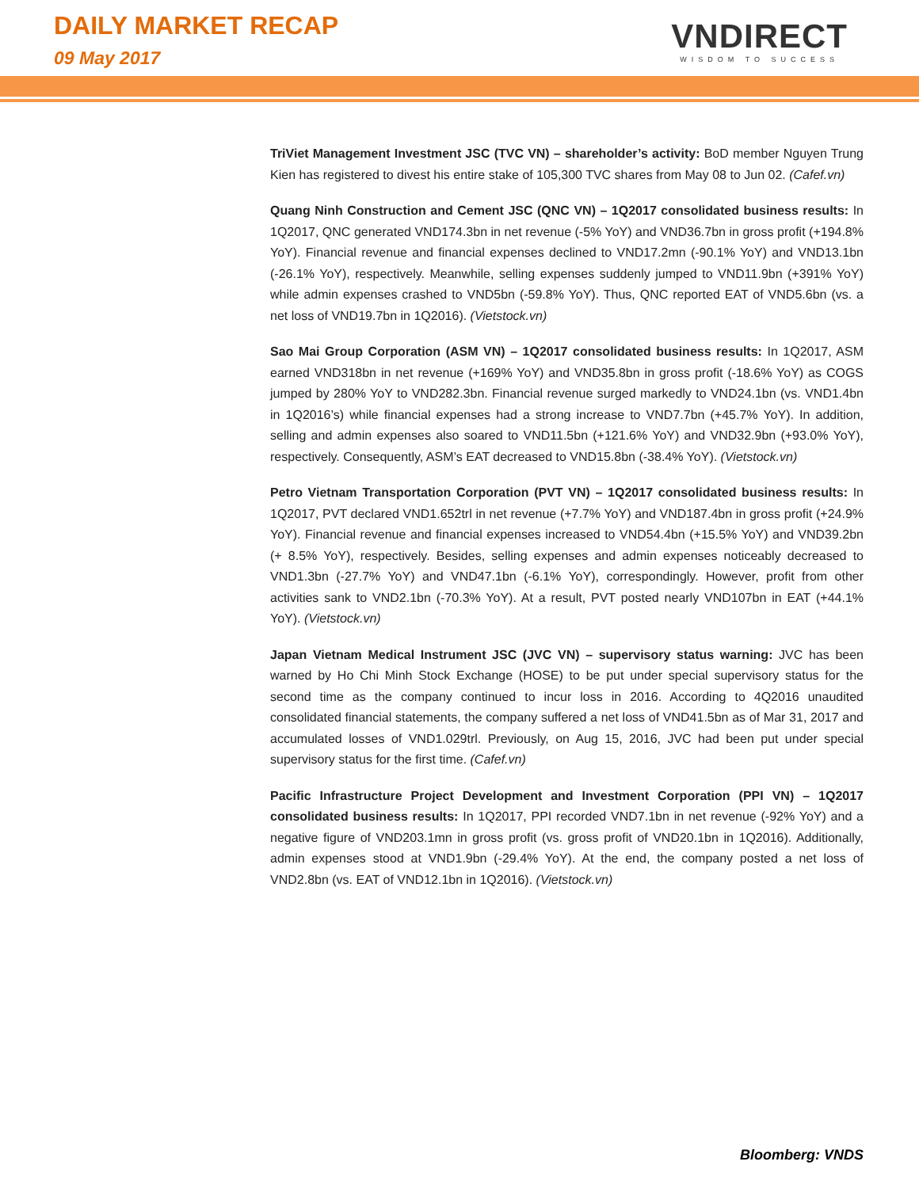DAILY MARKET RECAP
09 May 2017
VNDIRECT
WISDOM TO SUCCESS
TriViet Management Investment JSC (TVC VN) – shareholder’s activity: BoD member Nguyen Trung Kien has registered to divest his entire stake of 105,300 TVC shares from May 08 to Jun 02. (Cafef.vn)
Quang Ninh Construction and Cement JSC (QNC VN) – 1Q2017 consolidated business results: In 1Q2017, QNC generated VND174.3bn in net revenue (-5% YoY) and VND36.7bn in gross profit (+194.8% YoY). Financial revenue and financial expenses declined to VND17.2mn (-90.1% YoY) and VND13.1bn (-26.1% YoY), respectively. Meanwhile, selling expenses suddenly jumped to VND11.9bn (+391% YoY) while admin expenses crashed to VND5bn (-59.8% YoY). Thus, QNC reported EAT of VND5.6bn (vs. a net loss of VND19.7bn in 1Q2016). (Vietstock.vn)
Sao Mai Group Corporation (ASM VN) – 1Q2017 consolidated business results: In 1Q2017, ASM earned VND318bn in net revenue (+169% YoY) and VND35.8bn in gross profit (-18.6% YoY) as COGS jumped by 280% YoY to VND282.3bn. Financial revenue surged markedly to VND24.1bn (vs. VND1.4bn in 1Q2016’s) while financial expenses had a strong increase to VND7.7bn (+45.7% YoY). In addition, selling and admin expenses also soared to VND11.5bn (+121.6% YoY) and VND32.9bn (+93.0% YoY), respectively. Consequently, ASM’s EAT decreased to VND15.8bn (-38.4% YoY). (Vietstock.vn)
Petro Vietnam Transportation Corporation (PVT VN) – 1Q2017 consolidated business results: In 1Q2017, PVT declared VND1.652trl in net revenue (+7.7% YoY) and VND187.4bn in gross profit (+24.9% YoY). Financial revenue and financial expenses increased to VND54.4bn (+15.5% YoY) and VND39.2bn (+ 8.5% YoY), respectively. Besides, selling expenses and admin expenses noticeably decreased to VND1.3bn (-27.7% YoY) and VND47.1bn (-6.1% YoY), correspondingly. However, profit from other activities sank to VND2.1bn (-70.3% YoY). At a result, PVT posted nearly VND107bn in EAT (+44.1% YoY). (Vietstock.vn)
Japan Vietnam Medical Instrument JSC (JVC VN) – supervisory status warning: JVC has been warned by Ho Chi Minh Stock Exchange (HOSE) to be put under special supervisory status for the second time as the company continued to incur loss in 2016. According to 4Q2016 unaudited consolidated financial statements, the company suffered a net loss of VND41.5bn as of Mar 31, 2017 and accumulated losses of VND1.029trl. Previously, on Aug 15, 2016, JVC had been put under special supervisory status for the first time. (Cafef.vn)
Pacific Infrastructure Project Development and Investment Corporation (PPI VN) – 1Q2017 consolidated business results: In 1Q2017, PPI recorded VND7.1bn in net revenue (-92% YoY) and a negative figure of VND203.1mn in gross profit (vs. gross profit of VND20.1bn in 1Q2016). Additionally, admin expenses stood at VND1.9bn (-29.4% YoY). At the end, the company posted a net loss of VND2.8bn (vs. EAT of VND12.1bn in 1Q2016). (Vietstock.vn)
Bloomberg: VNDS